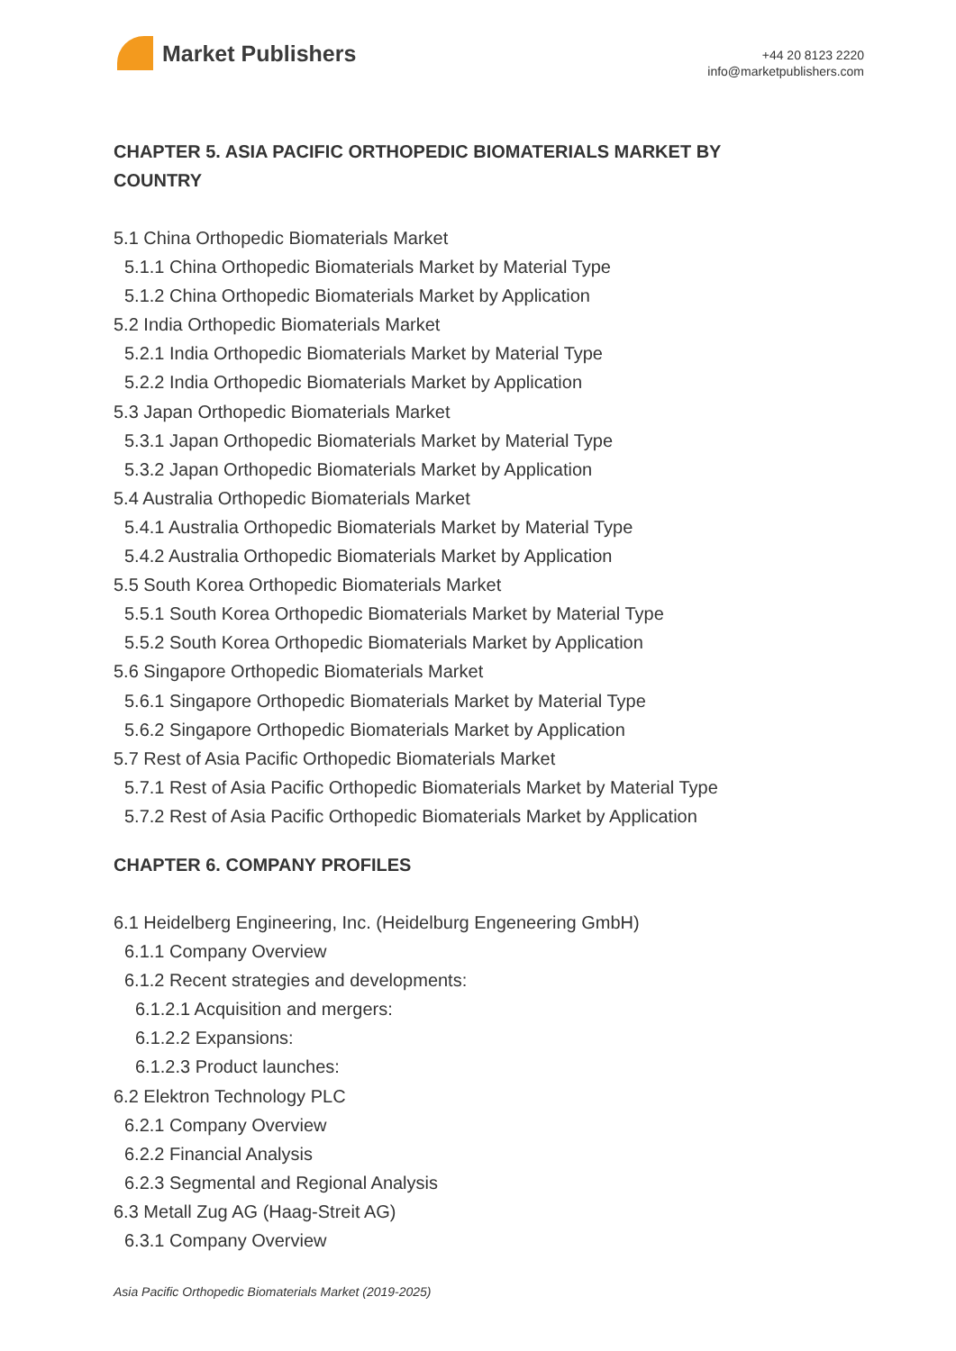Market Publishers
+44 20 8123 2220
info@marketpublishers.com
CHAPTER 5. ASIA PACIFIC ORTHOPEDIC BIOMATERIALS MARKET BY COUNTRY
5.1 China Orthopedic Biomaterials Market
5.1.1 China Orthopedic Biomaterials Market by Material Type
5.1.2 China Orthopedic Biomaterials Market by Application
5.2 India Orthopedic Biomaterials Market
5.2.1 India Orthopedic Biomaterials Market by Material Type
5.2.2 India Orthopedic Biomaterials Market by Application
5.3 Japan Orthopedic Biomaterials Market
5.3.1 Japan Orthopedic Biomaterials Market by Material Type
5.3.2 Japan Orthopedic Biomaterials Market by Application
5.4 Australia Orthopedic Biomaterials Market
5.4.1 Australia Orthopedic Biomaterials Market by Material Type
5.4.2 Australia Orthopedic Biomaterials Market by Application
5.5 South Korea Orthopedic Biomaterials Market
5.5.1 South Korea Orthopedic Biomaterials Market by Material Type
5.5.2 South Korea Orthopedic Biomaterials Market by Application
5.6 Singapore Orthopedic Biomaterials Market
5.6.1 Singapore Orthopedic Biomaterials Market by Material Type
5.6.2 Singapore Orthopedic Biomaterials Market by Application
5.7 Rest of Asia Pacific Orthopedic Biomaterials Market
5.7.1 Rest of Asia Pacific Orthopedic Biomaterials Market by Material Type
5.7.2 Rest of Asia Pacific Orthopedic Biomaterials Market by Application
CHAPTER 6. COMPANY PROFILES
6.1 Heidelberg Engineering, Inc. (Heidelburg Engeneering GmbH)
6.1.1 Company Overview
6.1.2 Recent strategies and developments:
6.1.2.1 Acquisition and mergers:
6.1.2.2 Expansions:
6.1.2.3 Product launches:
6.2 Elektron Technology PLC
6.2.1 Company Overview
6.2.2 Financial Analysis
6.2.3 Segmental and Regional Analysis
6.3 Metall Zug AG (Haag-Streit AG)
6.3.1 Company Overview
Asia Pacific Orthopedic Biomaterials Market (2019-2025)